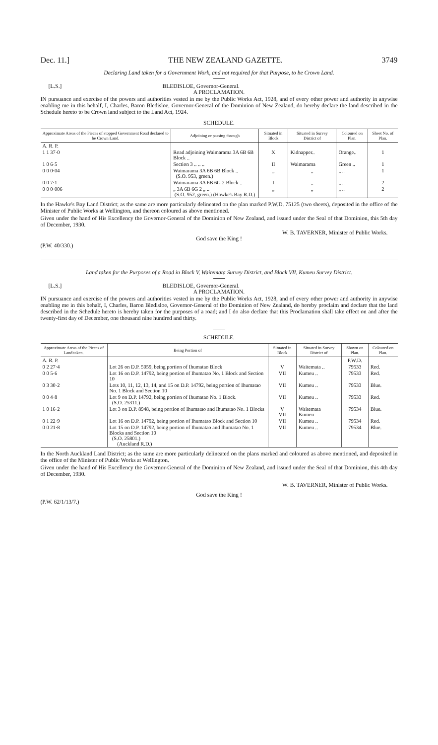Dec. 11.] THE NEW ZEALAND GAZETTE. 3749
Declaring Land taken for a Government Work, and not required for that Purpose, to be Crown Land.
[L.S.] BLEDISLOE, Governor-General.
A PROCLAMATION.
IN pursuance and exercise of the powers and authorities vested in me by the Public Works Act, 1928, and of every other power and authority in anywise enabling me in this behalf, I, Charles, Baron Bledisloe, Governor-General of the Dominion of New Zealand, do hereby declare the land described in the Schedule hereto to be Crown land subject to the Land Act, 1924.
SCHEDULE.
| Approximate Areas of the Pieces of stopped Government Road declared to be Crown Land. | Adjoining or passing through | Situated in Block | Situated in Survey District of | Coloured on Plan. | Sheet No. of Plan. |
| --- | --- | --- | --- | --- | --- |
| A. R. P. | | | | | |
| 1 1 37·0 | Road adjoining Waimarama 3A 6B 6B Block .. | X | Kidnapper.. | Orange.. | 1 |
| 1 0 6·5 | Section 3 .. .. .. | II | Waimarama | Green .. | 1 |
| 0 0 0·04 | Waimarama 3A 6B 6B Block .. (S.O. 953, green.) | „ | „ | „ .. | 1 |
| 0 0 7·1 | Waimarama 3A 6B 6G 2 Block .. | I | „ | „ .. | 2 |
| 0 0 0·006 | „ 3A 6B 6G 2 „ .. (S.O. 952, green.) (Hawke's Bay R.D.) | „ | „ | „ .. | 2 |
In the Hawke's Bay Land District; as the same are more particularly delineated on the plan marked P.W.D. 75125 (two sheets), deposited in the office of the Minister of Public Works at Wellington, and thereon coloured as above mentioned.
Given under the hand of His Excellency the Governor-General of the Dominion of New Zealand, and issued under the Seal of that Dominion, this 5th day of December, 1930.
W. B. TAVERNER, Minister of Public Works.
God save the King !
(P.W. 40/330.)
Land taken for the Purposes of a Road in Block V, Waitemata Survey District, and Block VII, Kumeu Survey District.
[L.S.] BLEDISLOE, Governor-General.
A PROCLAMATION.
IN pursuance and exercise of the powers and authorities vested in me by the Public Works Act, 1928, and of every other power and authority in anywise enabling me in this behalf, I, Charles, Baron Bledisloe, Governor-General of the Dominion of New Zealand, do hereby proclaim and declare that the land described in the Schedule hereto is hereby taken for the purposes of a road; and I do also declare that this Proclamation shall take effect on and after the twenty-first day of December, one thousand nine hundred and thirty.
SCHEDULE.
| Approximate Areas of the Pieces of Land taken. | Being Portion of | Situated in Block | Situated in Survey District of | Shown on Plan. | Coloured on Plan. |
| --- | --- | --- | --- | --- | --- |
| A. R. P. | | | | P.W.D. | |
| 0 2 27·4 | Lot 26 on D.P. 5059, being portion of Ihumatao Block | V | Waitemata .. | 79533 | Red. |
| 0 0 5·6 | Lot 16 on D.P. 14792, being portion of Ihumatao No. 1 Block and Section 10 | VII | Kumeu .. | 79533 | Red. |
| 0 3 30·2 | Lots 10, 11, 12, 13, 14, and 15 on D.P. 14792, being portion of Ihumatao No. 1 Block and Section 10 | VII | Kumeu .. | 79533 | Blue. |
| 0 0 4·8 | Lot 9 on D.P. 14792, being portion of Ihumatao No. 1 Block. (S.O. 25311.) | VII | Kumeu .. | 79533 | Red. |
| 1 0 16·2 | Lot 3 on D.P. 8948, being portion of Ihumatao and Ihumatao No. 1 Blocks | V VII | Waitemata Kumeu | 79534 | Blue. |
| 0 1 22·9 | Lot 16 on D.P. 14792, being portion of Ihumatao Block and Section 10 | VII | Kumeu .. | 79534 | Red. |
| 0 0 21·8 | Lot 15 on D.P. 14792, being portion of Ihumatao and Ihumatao No. 1 Blocks and Section 10 (S.O. 25801.) (Auckland R.D.) | VII | Kumeu .. | 79534 | Blue. |
In the North Auckland Land District; as the same are more particularly delineated on the plans marked and coloured as above mentioned, and deposited in the office of the Minister of Public Works at Wellington.
Given under the hand of His Excellency the Governor-General of the Dominion of New Zealand, and issued under the Seal of that Dominion, this 4th day of December, 1930.
W. B. TAVERNER, Minister of Public Works.
God save the King !
(P.W. 62/1/13/7.)